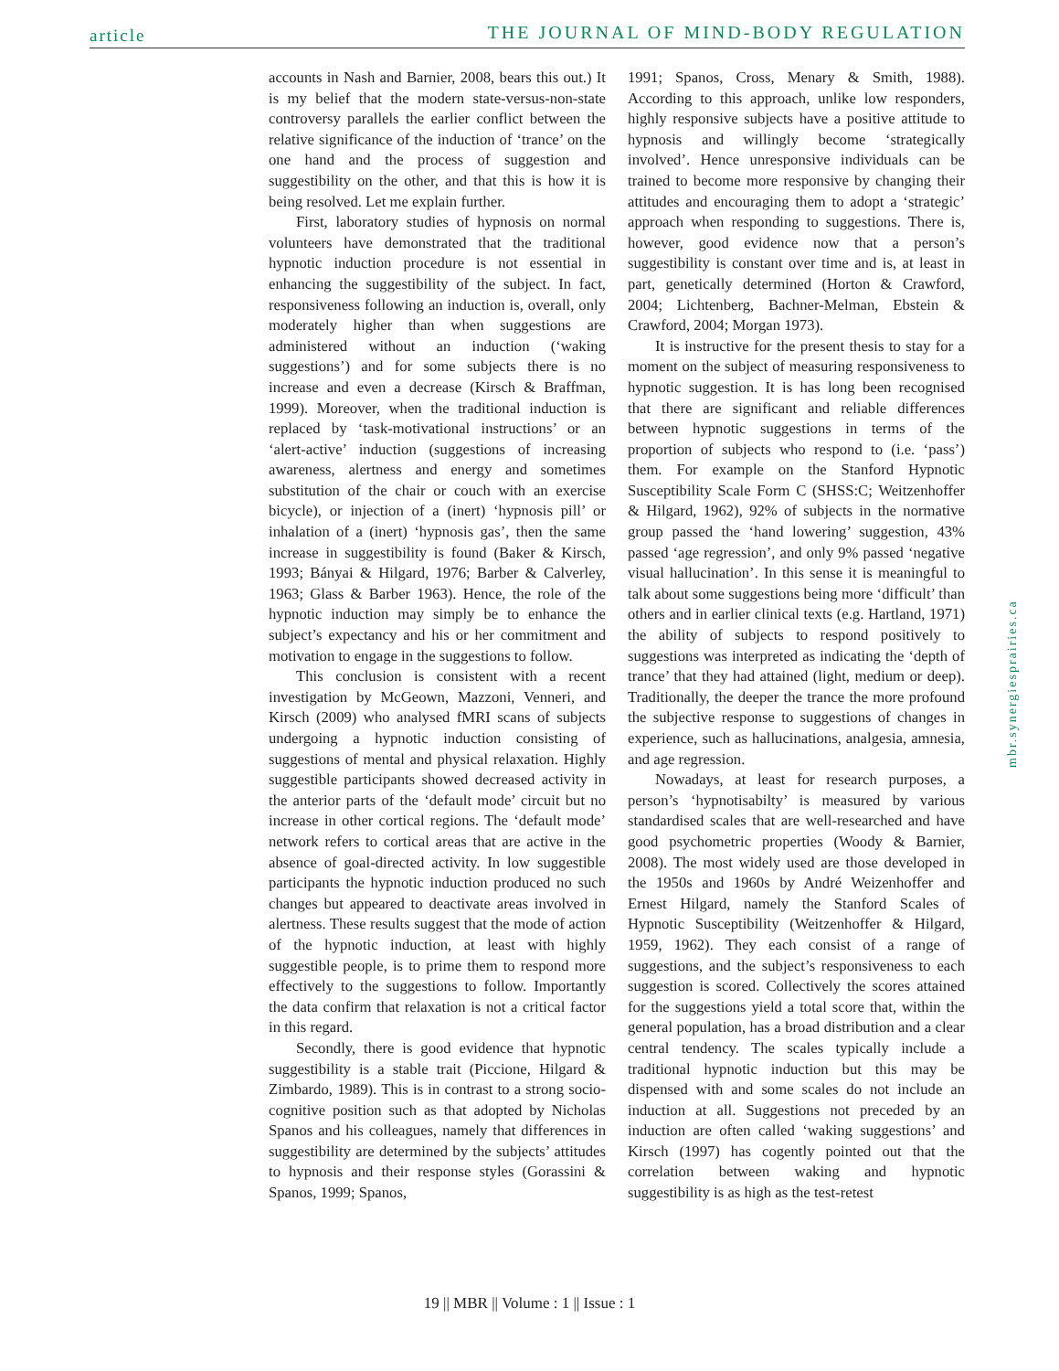article THE JOURNAL OF MIND-BODY REGULATION
accounts in Nash and Barnier, 2008, bears this out.) It is my belief that the modern state-versus-non-state controversy parallels the earlier conflict between the relative significance of the induction of ‘trance’ on the one hand and the process of suggestion and suggestibility on the other, and that this is how it is being resolved. Let me explain further.
First, laboratory studies of hypnosis on normal volunteers have demonstrated that the traditional hypnotic induction procedure is not essential in enhancing the suggestibility of the subject. In fact, responsiveness following an induction is, overall, only moderately higher than when suggestions are administered without an induction (‘waking suggestions’) and for some subjects there is no increase and even a decrease (Kirsch & Braffman, 1999). Moreover, when the traditional induction is replaced by ‘task-motivational instructions’ or an ‘alert-active’ induction (suggestions of increasing awareness, alertness and energy and sometimes substitution of the chair or couch with an exercise bicycle), or injection of a (inert) ‘hypnosis pill’ or inhalation of a (inert) ‘hypnosis gas’, then the same increase in suggestibility is found (Baker & Kirsch, 1993; Bányai & Hilgard, 1976; Barber & Calverley, 1963; Glass & Barber 1963). Hence, the role of the hypnotic induction may simply be to enhance the subject’s expectancy and his or her commitment and motivation to engage in the suggestions to follow.
This conclusion is consistent with a recent investigation by McGeown, Mazzoni, Venneri, and Kirsch (2009) who analysed fMRI scans of subjects undergoing a hypnotic induction consisting of suggestions of mental and physical relaxation. Highly suggestible participants showed decreased activity in the anterior parts of the ‘default mode’ circuit but no increase in other cortical regions. The ‘default mode’ network refers to cortical areas that are active in the absence of goal-directed activity. In low suggestible participants the hypnotic induction produced no such changes but appeared to deactivate areas involved in alertness. These results suggest that the mode of action of the hypnotic induction, at least with highly suggestible people, is to prime them to respond more effectively to the suggestions to follow. Importantly the data confirm that relaxation is not a critical factor in this regard.
Secondly, there is good evidence that hypnotic suggestibility is a stable trait (Piccione, Hilgard & Zimbardo, 1989). This is in contrast to a strong socio-cognitive position such as that adopted by Nicholas Spanos and his colleagues, namely that differences in suggestibility are determined by the subjects’ attitudes to hypnosis and their response styles (Gorassini & Spanos, 1999; Spanos,
1991; Spanos, Cross, Menary & Smith, 1988). According to this approach, unlike low responders, highly responsive subjects have a positive attitude to hypnosis and willingly become ‘strategically involved’. Hence unresponsive individuals can be trained to become more responsive by changing their attitudes and encouraging them to adopt a ‘strategic’ approach when responding to suggestions. There is, however, good evidence now that a person’s suggestibility is constant over time and is, at least in part, genetically determined (Horton & Crawford, 2004; Lichtenberg, Bachner-Melman, Ebstein & Crawford, 2004; Morgan 1973).
It is instructive for the present thesis to stay for a moment on the subject of measuring responsiveness to hypnotic suggestion. It is has long been recognised that there are significant and reliable differences between hypnotic suggestions in terms of the proportion of subjects who respond to (i.e. ‘pass’) them. For example on the Stanford Hypnotic Susceptibility Scale Form C (SHSS:C; Weitzenhoffer & Hilgard, 1962), 92% of subjects in the normative group passed the ‘hand lowering’ suggestion, 43% passed ‘age regression’, and only 9% passed ‘negative visual hallucination’. In this sense it is meaningful to talk about some suggestions being more ‘difficult’ than others and in earlier clinical texts (e.g. Hartland, 1971) the ability of subjects to respond positively to suggestions was interpreted as indicating the ‘depth of trance’ that they had attained (light, medium or deep). Traditionally, the deeper the trance the more profound the subjective response to suggestions of changes in experience, such as hallucinations, analgesia, amnesia, and age regression.
Nowadays, at least for research purposes, a person’s ‘hypnotisabilty’ is measured by various standardised scales that are well-researched and have good psychometric properties (Woody & Barnier, 2008). The most widely used are those developed in the 1950s and 1960s by André Weizenhoffer and Ernest Hilgard, namely the Stanford Scales of Hypnotic Susceptibility (Weitzenhoffer & Hilgard, 1959, 1962). They each consist of a range of suggestions, and the subject’s responsiveness to each suggestion is scored. Collectively the scores attained for the suggestions yield a total score that, within the general population, has a broad distribution and a clear central tendency. The scales typically include a traditional hypnotic induction but this may be dispensed with and some scales do not include an induction at all. Suggestions not preceded by an induction are often called ‘waking suggestions’ and Kirsch (1997) has cogently pointed out that the correlation between waking and hypnotic suggestibility is as high as the test-retest
mbr.synergiesprairies.ca
19 || MBR || Volume : 1 || Issue : 1